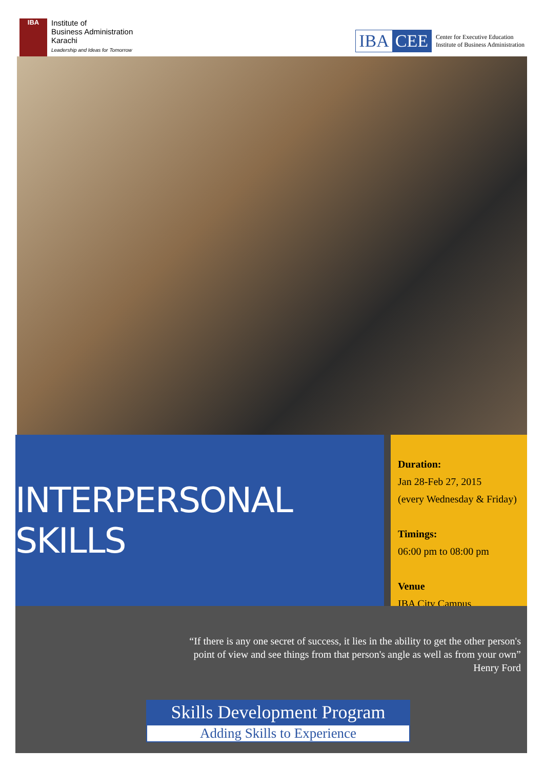IBA
Institute of
Business Administration
Karachi
Leadership and Ideas for Tomorrow
IBA CEE
Center for Executive Education
Institute of Business Administration
INTERPERSONAL SKILLS
Duration:
Jan 28-Feb 27, 2015
(every Wednesday & Friday)
Timings:
06:00 pm to 08:00 pm
Venue
IBA City Campus
“If there is any one secret of success, it lies in the ability to get the other person's
point of view and see things from that person's angle as well as from your own”
Henry Ford
Skills Development Program
Adding Skills to Experience